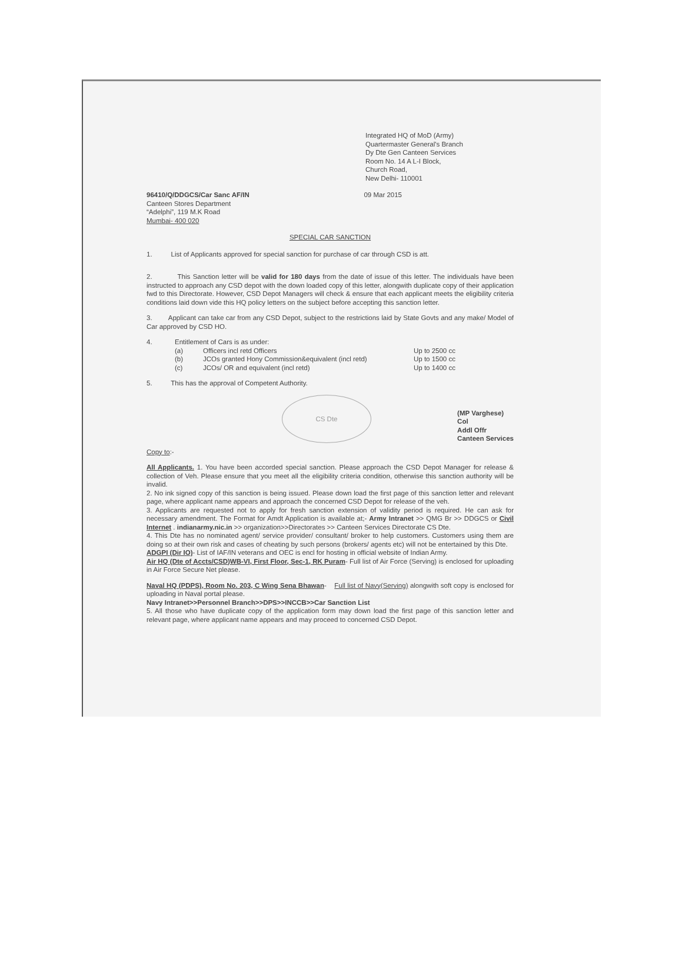Integrated HQ of MoD (Army)
Quartermaster General's Branch
Dy Dte Gen Canteen Services
Room No. 14 A L-I Block,
Church Road,
New Delhi- 110001
96410/Q/DDGCS/Car Sanc AF/IN 09 Mar 2015
Canteen Stores Department
“Adelphi”, 119 M.K Road
Mumbai- 400 020
SPECIAL CAR SANCTION
1. List of Applicants approved for special sanction for purchase of car through CSD is att.
2. This Sanction letter will be valid for 180 days from the date of issue of this letter. The individuals have been instructed to approach any CSD depot with the down loaded copy of this letter, alongwith duplicate copy of their application fwd to this Directorate. However, CSD Depot Managers will check & ensure that each applicant meets the eligibility criteria conditions laid down vide this HQ policy letters on the subject before accepting this sanction letter.
3. Applicant can take car from any CSD Depot, subject to the restrictions laid by State Govts and any make/ Model of Car approved by CSD HO.
| 4. | Entitlement of Cars is as under: | | |
| | (a) | Officers incl retd Officers | Up to 2500 cc |
| | (b) | JCOs granted Hony Commission&equivalent (incl retd) | Up to 1500 cc |
| | (c) | JCOs/ OR and equivalent (incl retd) | Up to 1400 cc |
5. This has the approval of Competent Authority.
CS Dte (MP Varghese)
Col
Addl Offr
Canteen Services
Copy to:-
All Applicants. 1. You have been accorded special sanction. Please approach the CSD Depot Manager for release & collection of Veh. Please ensure that you meet all the eligibility criteria condition, otherwise this sanction authority will be invalid.
2. No ink signed copy of this sanction is being issued. Please down load the first page of this sanction letter and relevant page, where applicant name appears and approach the concerned CSD Depot for release of the veh.
3. Applicants are requested not to apply for fresh sanction extension of validity period is required. He can ask for necessary amendment. The Format for Amdt Application is available at;- Army Intranet >> QMG Br >> DDGCS or Civil Internet . indianarmy.nic.in >> organization>>Directorates >> Canteen Services Directorate CS Dte.
4. This Dte has no nominated agent/ service provider/ consultant/ broker to help customers. Customers using them are doing so at their own risk and cases of cheating by such persons (brokers/ agents etc) will not be entertained by this Dte.
ADGPI (Dir IO)- List of IAF/IN veterans and OEC is encl for hosting in official website of Indian Army.
Air HQ (Dte of Accts/CSD)WB-VI, First Floor, Sec-1, RK Puram- Full list of Air Force (Serving) is enclosed for uploading in Air Force Secure Net please.
Naval HQ (PDPS), Room No. 203, C Wing Sena Bhawan- Full list of Navy(Serving) alongwith soft copy is enclosed for uploading in Naval portal please.
Navy Intranet>>Personnel Branch>>DPS>>INCCB>>Car Sanction List
5. All those who have duplicate copy of the application form may down load the first page of this sanction letter and relevant page, where applicant name appears and may proceed to concerned CSD Depot.